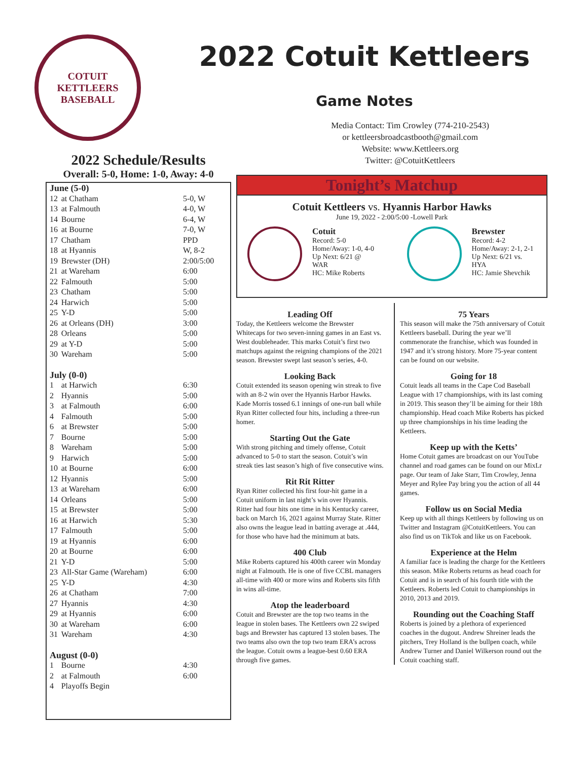COTUIT KETTLEERS BASEBALL
2022 Cotuit Kettleers
Game Notes
Media Contact: Tim Crowley (774-210-2543)
or kettleersbroadcastbooth@gmail.com
Website: www.Kettleers.org
Twitter: @CotuitKettleers
2022 Schedule/Results
Overall: 5-0, Home: 1-0, Away: 4-0
| June (5-0) | | |
| 12 | at Chatham | 5-0, W |
| 13 | at Falmouth | 4-0, W |
| 14 | Bourne | 6-4, W |
| 16 | at Bourne | 7-0, W |
| 17 | Chatham | PPD |
| 18 | at Hyannis | W, 8-2 |
| 19 | Brewster (DH) | 2:00/5:00 |
| 21 | at Wareham | 6:00 |
| 22 | Falmouth | 5:00 |
| 23 | Chatham | 5:00 |
| 24 | Harwich | 5:00 |
| 25 | Y-D | 5:00 |
| 26 | at Orleans (DH) | 3:00 |
| 28 | Orleans | 5:00 |
| 29 | at Y-D | 5:00 |
| 30 | Wareham | 5:00 |
| July (0-0) | | |
| 1 | at Harwich | 6:30 |
| 2 | Hyannis | 5:00 |
| 3 | at Falmouth | 6:00 |
| 4 | Falmouth | 5:00 |
| 6 | at Brewster | 5:00 |
| 7 | Bourne | 5:00 |
| 8 | Wareham | 5:00 |
| 9 | Harwich | 5:00 |
| 10 | at Bourne | 6:00 |
| 12 | Hyannis | 5:00 |
| 13 | at Wareham | 6:00 |
| 14 | Orleans | 5:00 |
| 15 | at Brewster | 5:00 |
| 16 | at Harwich | 5:30 |
| 17 | Falmouth | 5:00 |
| 19 | at Hyannis | 6:00 |
| 20 | at Bourne | 6:00 |
| 21 | Y-D | 5:00 |
| 23 | All-Star Game (Wareham) | 6:00 |
| 25 | Y-D | 4:30 |
| 26 | at Chatham | 7:00 |
| 27 | Hyannis | 4:30 |
| 29 | at Hyannis | 6:00 |
| 30 | at Wareham | 6:00 |
| 31 | Wareham | 4:30 |
| August (0-0) | | |
| 1 | Bourne | 4:30 |
| 2 | at Falmouth | 6:00 |
| 4 | Playoffs Begin | |
Tonight’s Matchup
Cotuit Kettleers vs. Hyannis Harbor Hawks
June 19, 2022 - 2:00/5:00 -Lowell Park
Cotuit
Record: 5-0
Home/Away: 1-0, 4-0
Up Next: 6/21 @ WAR
HC: Mike Roberts
Brewster
Record: 4-2
Home/Away: 2-1, 2-1
Up Next: 6/21 vs. HYA
HC: Jamie Shevchik
Leading Off
Today, the Kettleers welcome the Brewster Whitecaps for two seven-inning games in an East vs. West doubleheader. This marks Cotuit’s first two matchups against the reigning champions of the 2021 season. Brewster swept last season’s series, 4-0.
Looking Back
Cotuit extended its season opening win streak to five with an 8-2 win over the Hyannis Harbor Hawks. Kade Morris tossed 6.1 innings of one-run ball while Ryan Ritter collected four hits, including a three-run homer.
Starting Out the Gate
With strong pitching and timely offense, Cotuit advanced to 5-0 to start the season. Cotuit’s win streak ties last season’s high of five consecutive wins.
Rit Rit Ritter
Ryan Ritter collected his first four-hit game in a Cotuit uniform in last night’s win over Hyannis. Ritter had four hits one time in his Kentucky career, back on March 16, 2021 against Murray State. Ritter also owns the league lead in batting average at .444, for those who have had the minimum at bats.
400 Club
Mike Roberts captured his 400th career win Monday night at Falmouth. He is one of five CCBL managers all-time with 400 or more wins and Roberts sits fifth in wins all-time.
Atop the leaderboard
Cotuit and Brewster are the top two teams in the league in stolen bases. The Kettleers own 22 swiped bags and Brewster has captured 13 stolen bases. The two teams also own the top two team ERA’s across the league. Cotuit owns a league-best 0.60 ERA through five games.
75 Years
This season will make the 75th anniversary of Cotuit Kettleers baseball. During the year we’ll commenorate the franchise, which was founded in 1947 and it’s strong history. More 75-year content can be found on our website.
Going for 18
Cotuit leads all teams in the Cape Cod Baseball League with 17 championships, with its last coming in 2019. This season they’ll be aiming for their 18th championship. Head coach Mike Roberts has picked up three championships in his time leading the Kettleers.
Keep up with the Ketts’
Home Cotuit games are broadcast on our YouTube channel and road games can be found on our MixLr page. Our team of Jake Starr, Tim Crowley, Jenna Meyer and Rylee Pay bring you the action of all 44 games.
Follow us on Social Media
Keep up with all things Kettleers by following us on Twitter and Instagram @CotuitKettleers. You can also find us on TikTok and like us on Facebook.
Experience at the Helm
A familiar face is leading the charge for the Kettleers this season. Mike Roberts returns as head coach for Cotuit and is in search of his fourth title with the Kettleers. Roberts led Cotuit to championships in 2010, 2013 and 2019.
Rounding out the Coaching Staff
Roberts is joined by a plethora of experienced coaches in the dugout. Andrew Shreiner leads the pitchers, Trey Holland is the bullpen coach, while Andrew Turner and Daniel Wilkerson round out the Cotuit coaching staff.